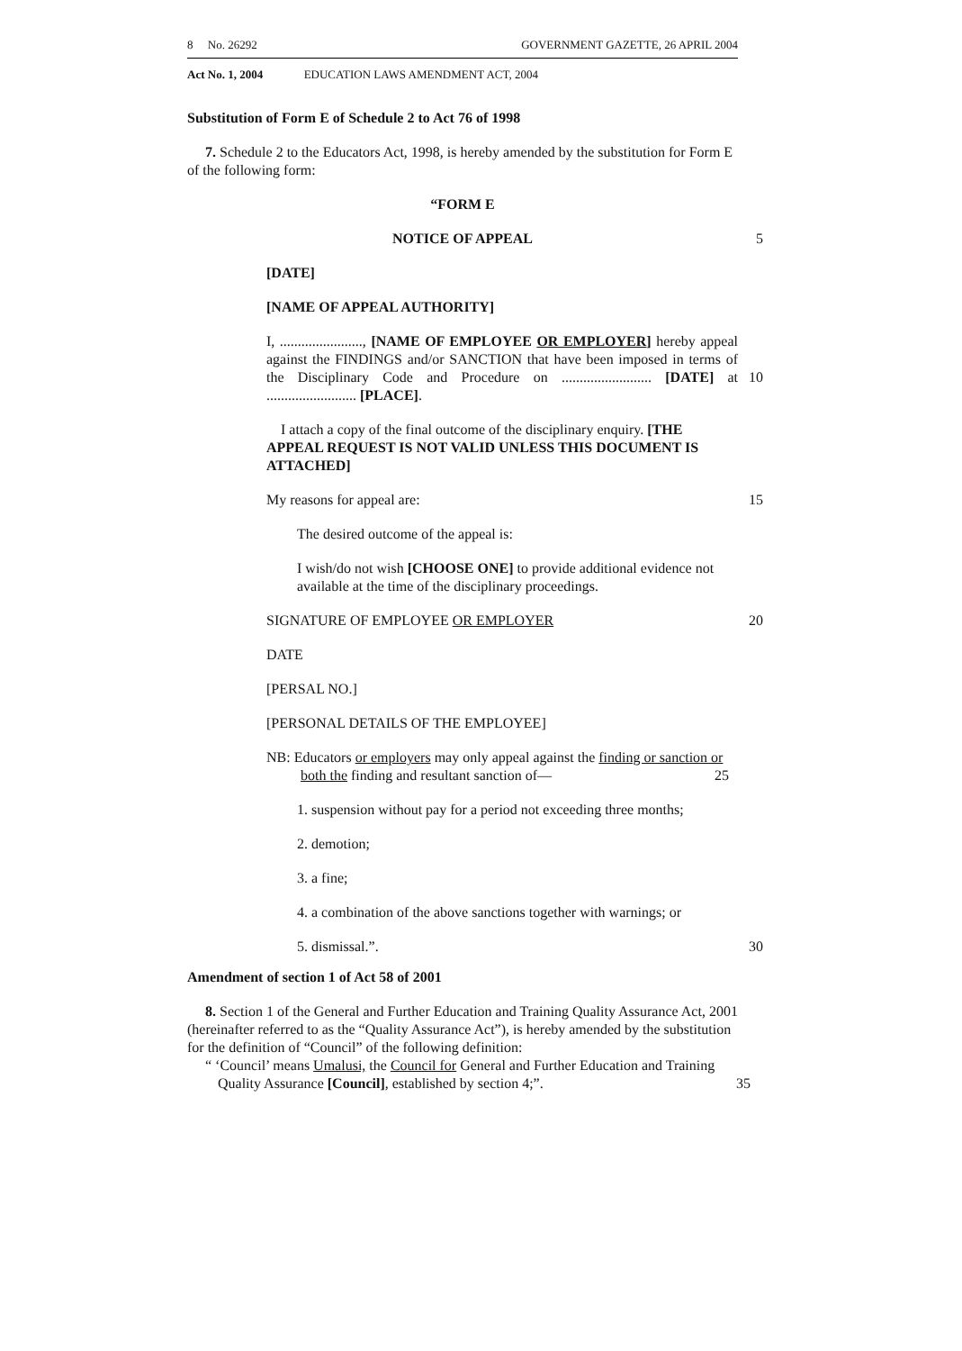8 No. 26292 GOVERNMENT GAZETTE, 26 APRIL 2004
Act No. 1, 2004 EDUCATION LAWS AMENDMENT ACT, 2004
Substitution of Form E of Schedule 2 to Act 76 of 1998
7. Schedule 2 to the Educators Act, 1998, is hereby amended by the substitution for Form E of the following form:
“FORM E
NOTICE OF APPEAL 5
[DATE]
[NAME OF APPEAL AUTHORITY]
I, ......................., [NAME OF EMPLOYEE OR EMPLOYER] hereby appeal against the FINDINGS and/or SANCTION that have been imposed in terms of the Disciplinary Code and Procedure 10 on ......................... [DATE] at ......................... [PLACE].
I attach a copy of the final outcome of the disciplinary enquiry. [THE APPEAL REQUEST IS NOT VALID UNLESS THIS DOCUMENT IS ATTACHED]
My reasons for appeal are: 15
The desired outcome of the appeal is:
I wish/do not wish [CHOOSE ONE] to provide additional evidence not available at the time of the disciplinary proceedings.
SIGNATURE OF EMPLOYEE OR EMPLOYER 20
DATE
[PERSAL NO.]
[PERSONAL DETAILS OF THE EMPLOYEE]
NB: Educators or employers may only appeal against the finding or sanction or both the finding and resultant sanction of— 25
1. suspension without pay for a period not exceeding three months;
2. demotion;
3. a fine;
4. a combination of the above sanctions together with warnings; or
5. dismissal.”. 30
Amendment of section 1 of Act 58 of 2001
8. Section 1 of the General and Further Education and Training Quality Assurance Act, 2001 (hereinafter referred to as the “Quality Assurance Act”), is hereby amended by the substitution for the definition of “Council” of the following definition:
“ ‘Council’ means Umalusi, the Council for General and Further Education and Training Quality Assurance [Council], established by section 4;”. 35